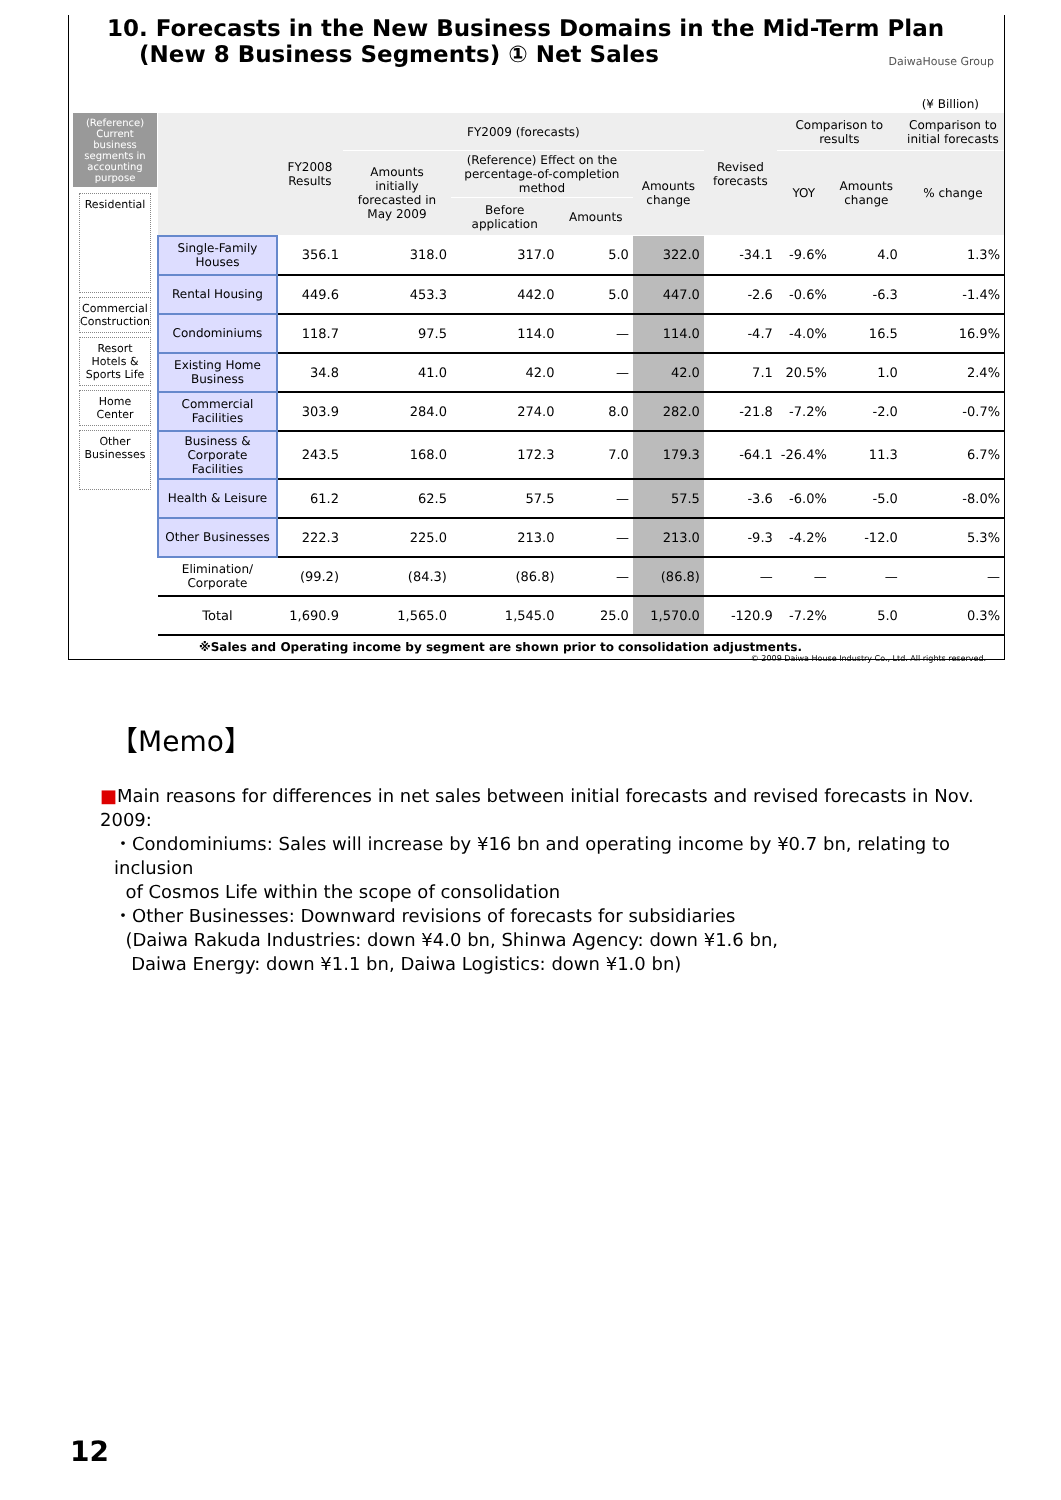10. Forecasts in the New Business Domains in the Mid-Term Plan
(New 8 Business Segments) ① Net Sales
DaiwaHouse Group
(¥ Billion)
(Reference) Current business segments in accounting purpose
Residential
Commercial Construction
Resort Hotels & Sports Life
Home Center
Other Businesses
| | FY2008 Results | FY2009 (forecasts) | | | | Revised forecasts | Comparison to results | | Comparison to initial forecasts |
| --- | --- | --- | --- | --- | --- | --- | --- | --- | --- |
| | | Amounts initially forecasted in May 2009 | (Reference) Effect on the percentage-of-completion method | | Amounts change | | YOY | Amounts change | % change |
| | | | Before application | Amounts | | | | | |
| Single-Family Houses | 356.1 | 318.0 | 317.0 | 5.0 | 322.0 | -34.1 | -9.6% | 4.0 | 1.3% |
| Rental Housing | 449.6 | 453.3 | 442.0 | 5.0 | 447.0 | -2.6 | -0.6% | -6.3 | -1.4% |
| Condominiums | 118.7 | 97.5 | 114.0 | — | 114.0 | -4.7 | -4.0% | 16.5 | 16.9% |
| Existing Home Business | 34.8 | 41.0 | 42.0 | — | 42.0 | 7.1 | 20.5% | 1.0 | 2.4% |
| Commercial Facilities | 303.9 | 284.0 | 274.0 | 8.0 | 282.0 | -21.8 | -7.2% | -2.0 | -0.7% |
| Business & Corporate Facilities | 243.5 | 168.0 | 172.3 | 7.0 | 179.3 | -64.1 | -26.4% | 11.3 | 6.7% |
| Health & Leisure | 61.2 | 62.5 | 57.5 | — | 57.5 | -3.6 | -6.0% | -5.0 | -8.0% |
| Other Businesses | 222.3 | 225.0 | 213.0 | — | 213.0 | -9.3 | -4.2% | -12.0 | 5.3% |
| Elimination/ Corporate | (99.2) | (84.3) | (86.8) | — | (86.8) | — | — | — | — |
| Total | 1,690.9 | 1,565.0 | 1,545.0 | 25.0 | 1,570.0 | -120.9 | -7.2% | 5.0 | 0.3% |
※Sales and Operating income by segment are shown prior to consolidation adjustments.
© 2009 Daiwa House Industry Co., Ltd. All rights reserved.
【Memo】
■Main reasons for differences in net sales between initial forecasts and revised forecasts in Nov. 2009:
・Condominiums: Sales will increase by ¥16 bn and operating income by ¥0.7 bn, relating to inclusion
of Cosmos Life within the scope of consolidation
・Other Businesses: Downward revisions of forecasts for subsidiaries
(Daiwa Rakuda Industries: down ¥4.0 bn, Shinwa Agency: down ¥1.6 bn,
Daiwa Energy: down ¥1.1 bn, Daiwa Logistics: down ¥1.0 bn)
12